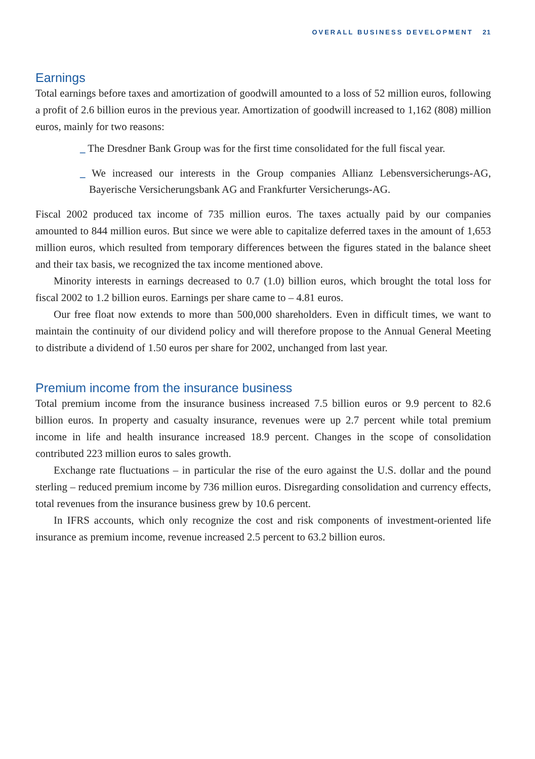OVERALL BUSINESS DEVELOPMENT 21
Earnings
Total earnings before taxes and amortization of goodwill amounted to a loss of 52 million euros, following a profit of 2.6 billion euros in the previous year. Amortization of goodwill increased to 1,162 (808) million euros, mainly for two reasons:
_ The Dresdner Bank Group was for the first time consolidated for the full fiscal year.
_ We increased our interests in the Group companies Allianz Lebensversicherungs-AG, Bayerische Versicherungsbank AG and Frankfurter Versicherungs-AG.
Fiscal 2002 produced tax income of 735 million euros. The taxes actually paid by our companies amounted to 844 million euros. But since we were able to capitalize deferred taxes in the amount of 1,653 million euros, which resulted from temporary differences between the figures stated in the balance sheet and their tax basis, we recognized the tax income mentioned above.
Minority interests in earnings decreased to 0.7 (1.0) billion euros, which brought the total loss for fiscal 2002 to 1.2 billion euros. Earnings per share came to – 4.81 euros.
Our free float now extends to more than 500,000 shareholders. Even in difficult times, we want to maintain the continuity of our dividend policy and will therefore propose to the Annual General Meeting to distribute a dividend of 1.50 euros per share for 2002, unchanged from last year.
Premium income from the insurance business
Total premium income from the insurance business increased 7.5 billion euros or 9.9 percent to 82.6 billion euros. In property and casualty insurance, revenues were up 2.7 percent while total premium income in life and health insurance increased 18.9 percent. Changes in the scope of consolidation contributed 223 million euros to sales growth.
Exchange rate fluctuations – in particular the rise of the euro against the U.S. dollar and the pound sterling – reduced premium income by 736 million euros. Disregarding consolidation and currency effects, total revenues from the insurance business grew by 10.6 percent.
In IFRS accounts, which only recognize the cost and risk components of investment-oriented life insurance as premium income, revenue increased 2.5 percent to 63.2 billion euros.